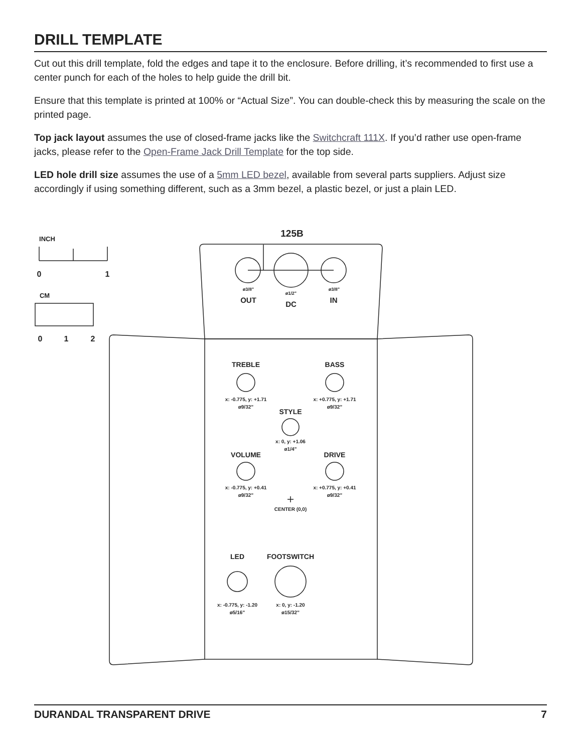DRILL TEMPLATE
Cut out this drill template, fold the edges and tape it to the enclosure. Before drilling, it’s recommended to first use a center punch for each of the holes to help guide the drill bit.
Ensure that this template is printed at 100% or “Actual Size”. You can double-check this by measuring the scale on the printed page.
Top jack layout assumes the use of closed-frame jacks like the Switchcraft 111X. If you’d rather use open-frame jacks, please refer to the Open-Frame Jack Drill Template for the top side.
LED hole drill size assumes the use of a 5mm LED bezel, available from several parts suppliers. Adjust size accordingly if using something different, such as a 3mm bezel, a plastic bezel, or just a plain LED.
INCH
0
1
CM
0
1
2
125B
ø3/8"
ø1/2"
ø3/8"
OUT
DC
IN
TREBLE
BASS
x: -0.775, y: +1.71
ø9/32”
x: +0.775, y: +1.71
ø9/32”
STYLE
x: 0, y: +1.06
ø1/4”
VOLUME
DRIVE
x: -0.775, y: +0.41
ø9/32”
x: +0.775, y: +0.41
ø9/32”
CENTER (0,0)
LED
FOOTSWITCH
x: -0.775, y: -1.20
ø5/16”
x: 0, y: -1.20
ø15/32”
DURANDAL TRANSPARENT DRIVE 7